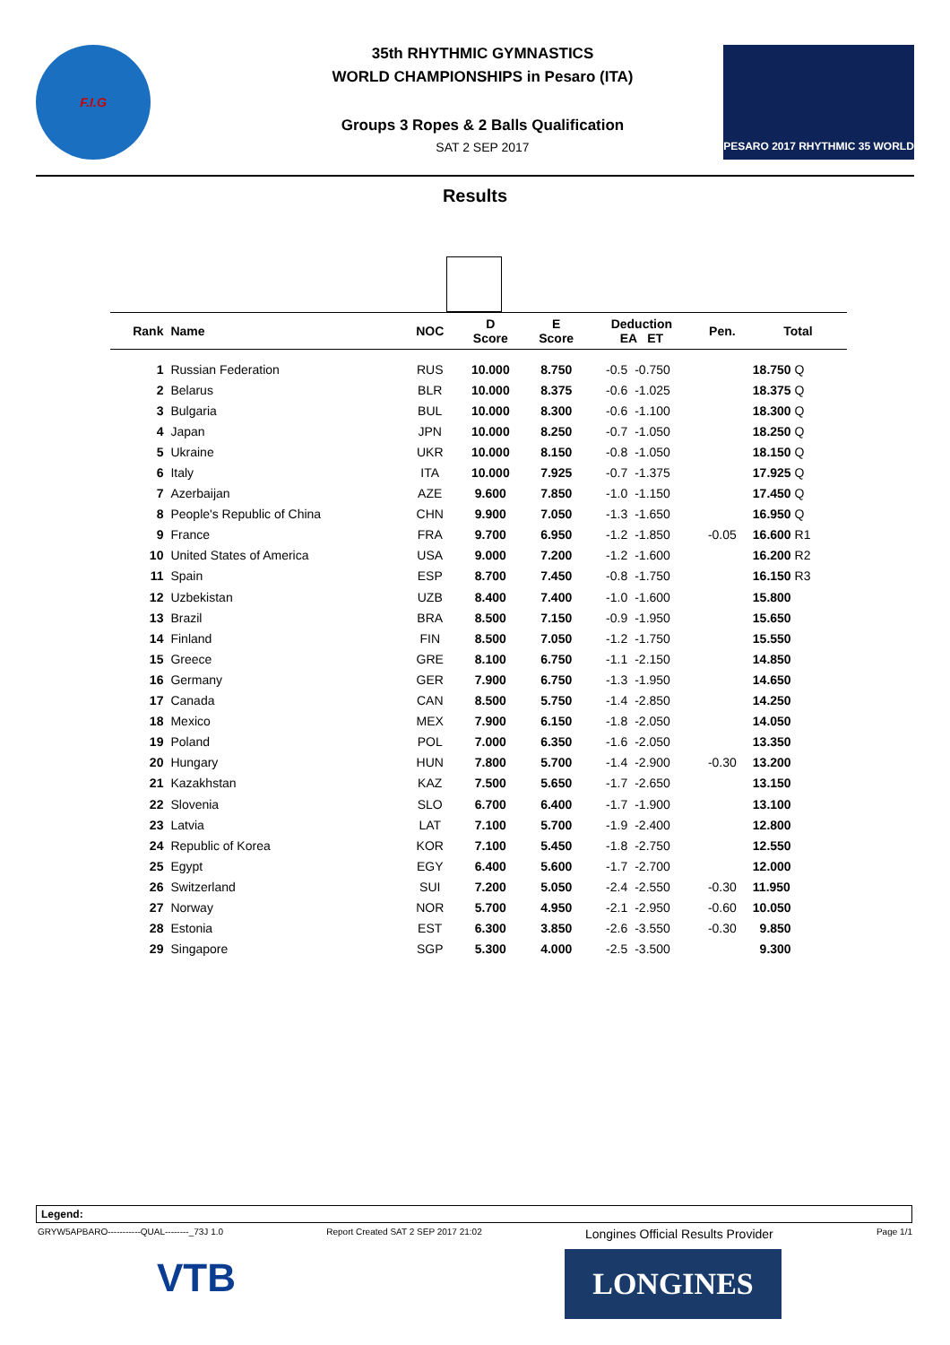F.I.G
35th RHYTHMIC GYMNASTICS
WORLD CHAMPIONSHIPS in Pesaro (ITA)
Groups 3 Ropes & 2 Balls Qualification
SAT 2 SEP 2017
PESARO 2017 RHYTHMIC 35 WORLD
Results
| Rank | Name | NOC | D Score | E Score | Deduction EA ET | | Pen. | Total |
| --- | --- | --- | --- | --- | --- | --- | --- | --- |
| 1 | Russian Federation | RUS | 10.000 | 8.750 | -0.5 | -0.750 | | 18.750 Q |
| 2 | Belarus | BLR | 10.000 | 8.375 | -0.6 | -1.025 | | 18.375 Q |
| 3 | Bulgaria | BUL | 10.000 | 8.300 | -0.6 | -1.100 | | 18.300 Q |
| 4 | Japan | JPN | 10.000 | 8.250 | -0.7 | -1.050 | | 18.250 Q |
| 5 | Ukraine | UKR | 10.000 | 8.150 | -0.8 | -1.050 | | 18.150 Q |
| 6 | Italy | ITA | 10.000 | 7.925 | -0.7 | -1.375 | | 17.925 Q |
| 7 | Azerbaijan | AZE | 9.600 | 7.850 | -1.0 | -1.150 | | 17.450 Q |
| 8 | People's Republic of China | CHN | 9.900 | 7.050 | -1.3 | -1.650 | | 16.950 Q |
| 9 | France | FRA | 9.700 | 6.950 | -1.2 | -1.850 | -0.05 | 16.600 R1 |
| 10 | United States of America | USA | 9.000 | 7.200 | -1.2 | -1.600 | | 16.200 R2 |
| 11 | Spain | ESP | 8.700 | 7.450 | -0.8 | -1.750 | | 16.150 R3 |
| 12 | Uzbekistan | UZB | 8.400 | 7.400 | -1.0 | -1.600 | | 15.800 |
| 13 | Brazil | BRA | 8.500 | 7.150 | -0.9 | -1.950 | | 15.650 |
| 14 | Finland | FIN | 8.500 | 7.050 | -1.2 | -1.750 | | 15.550 |
| 15 | Greece | GRE | 8.100 | 6.750 | -1.1 | -2.150 | | 14.850 |
| 16 | Germany | GER | 7.900 | 6.750 | -1.3 | -1.950 | | 14.650 |
| 17 | Canada | CAN | 8.500 | 5.750 | -1.4 | -2.850 | | 14.250 |
| 18 | Mexico | MEX | 7.900 | 6.150 | -1.8 | -2.050 | | 14.050 |
| 19 | Poland | POL | 7.000 | 6.350 | -1.6 | -2.050 | | 13.350 |
| 20 | Hungary | HUN | 7.800 | 5.700 | -1.4 | -2.900 | -0.30 | 13.200 |
| 21 | Kazakhstan | KAZ | 7.500 | 5.650 | -1.7 | -2.650 | | 13.150 |
| 22 | Slovenia | SLO | 6.700 | 6.400 | -1.7 | -1.900 | | 13.100 |
| 23 | Latvia | LAT | 7.100 | 5.700 | -1.9 | -2.400 | | 12.800 |
| 24 | Republic of Korea | KOR | 7.100 | 5.450 | -1.8 | -2.750 | | 12.550 |
| 25 | Egypt | EGY | 6.400 | 5.600 | -1.7 | -2.700 | | 12.000 |
| 26 | Switzerland | SUI | 7.200 | 5.050 | -2.4 | -2.550 | -0.30 | 11.950 |
| 27 | Norway | NOR | 5.700 | 4.950 | -2.1 | -2.950 | -0.60 | 10.050 |
| 28 | Estonia | EST | 6.300 | 3.850 | -2.6 | -3.550 | -0.30 | 9.850 |
| 29 | Singapore | SGP | 5.300 | 4.000 | -2.5 | -3.500 | | 9.300 |
Legend:
GRYW5APBARO-----------QUAL--------_73J 1.0 Report Created SAT 2 SEP 2017 21:02 Longines Official Results Provider Page 1/1
VTB LONGINES